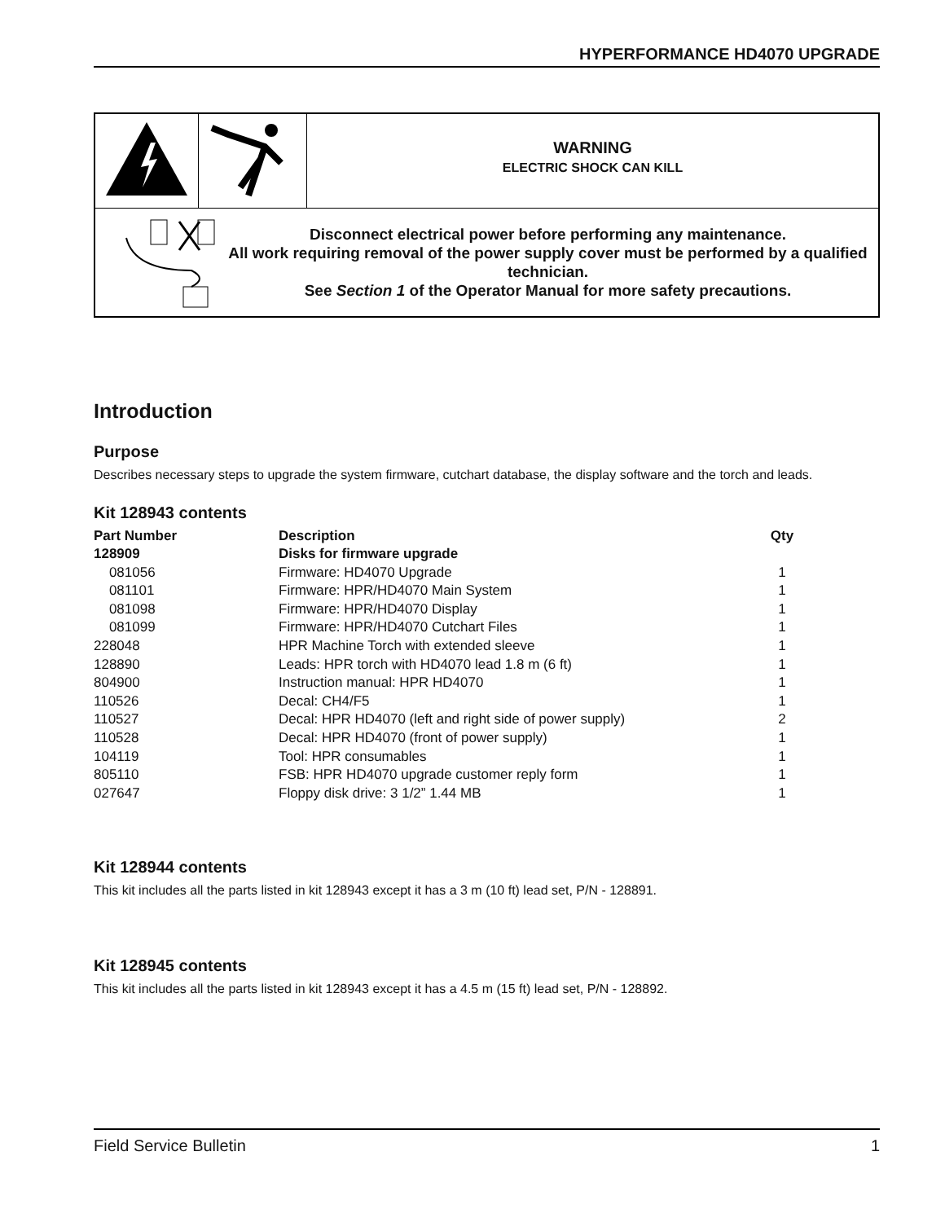HYPERFORMANCE HD4070 UPGRADE
| | | WARNING ELECTRIC SHOCK CAN KILL |
| Disconnect electrical power before performing any maintenance. All work requiring removal of the power supply cover must be performed by a qualified technician. See Section 1 of the Operator Manual for more safety precautions. | | |
Introduction
Purpose
Describes necessary steps to upgrade the system firmware, cutchart database, the display software and the torch and leads.
Kit 128943 contents
| Part Number | Description | Qty |
| --- | --- | --- |
| 128909 | Disks for firmware upgrade | |
| 081056 | Firmware: HD4070 Upgrade | 1 |
| 081101 | Firmware: HPR/HD4070 Main System | 1 |
| 081098 | Firmware: HPR/HD4070 Display | 1 |
| 081099 | Firmware: HPR/HD4070 Cutchart Files | 1 |
| 228048 | HPR Machine Torch with extended sleeve | 1 |
| 128890 | Leads: HPR torch with HD4070 lead 1.8 m (6 ft) | 1 |
| 804900 | Instruction manual: HPR HD4070 | 1 |
| 110526 | Decal: CH4/F5 | 1 |
| 110527 | Decal: HPR HD4070 (left and right side of power supply) | 2 |
| 110528 | Decal: HPR HD4070 (front of power supply) | 1 |
| 104119 | Tool: HPR consumables | 1 |
| 805110 | FSB: HPR HD4070 upgrade customer reply form | 1 |
| 027647 | Floppy disk drive: 3 1/2” 1.44 MB | 1 |
Kit 128944 contents
This kit includes all the parts listed in kit 128943 except it has a 3 m (10 ft) lead set, P/N - 128891.
Kit 128945 contents
This kit includes all the parts listed in kit 128943 except it has a 4.5 m (15 ft) lead set, P/N - 128892.
Field Service Bulletin 1